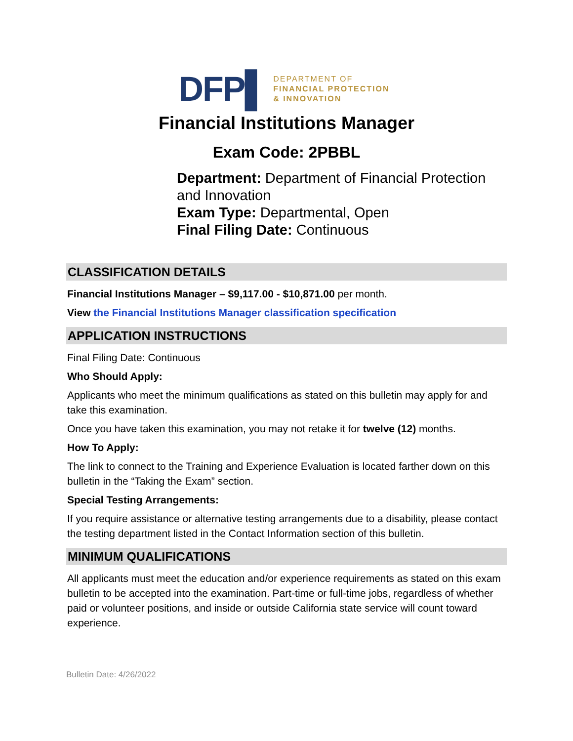DFP▌
DEPARTMENT OF
FINANCIAL PROTECTION
& INNOVATION
Financial Institutions Manager
Exam Code: 2PBBL
Department: Department of Financial Protection and Innovation
Exam Type: Departmental, Open
Final Filing Date: Continuous
CLASSIFICATION DETAILS
Financial Institutions Manager – $9,117.00 - $10,871.00 per month.
View the Financial Institutions Manager classification specification
APPLICATION INSTRUCTIONS
Final Filing Date: Continuous
Who Should Apply:
Applicants who meet the minimum qualifications as stated on this bulletin may apply for and take this examination.
Once you have taken this examination, you may not retake it for twelve (12) months.
How To Apply:
The link to connect to the Training and Experience Evaluation is located farther down on this bulletin in the “Taking the Exam” section.
Special Testing Arrangements:
If you require assistance or alternative testing arrangements due to a disability, please contact the testing department listed in the Contact Information section of this bulletin.
MINIMUM QUALIFICATIONS
All applicants must meet the education and/or experience requirements as stated on this exam bulletin to be accepted into the examination. Part-time or full-time jobs, regardless of whether paid or volunteer positions, and inside or outside California state service will count toward experience.
Bulletin Date: 4/26/2022